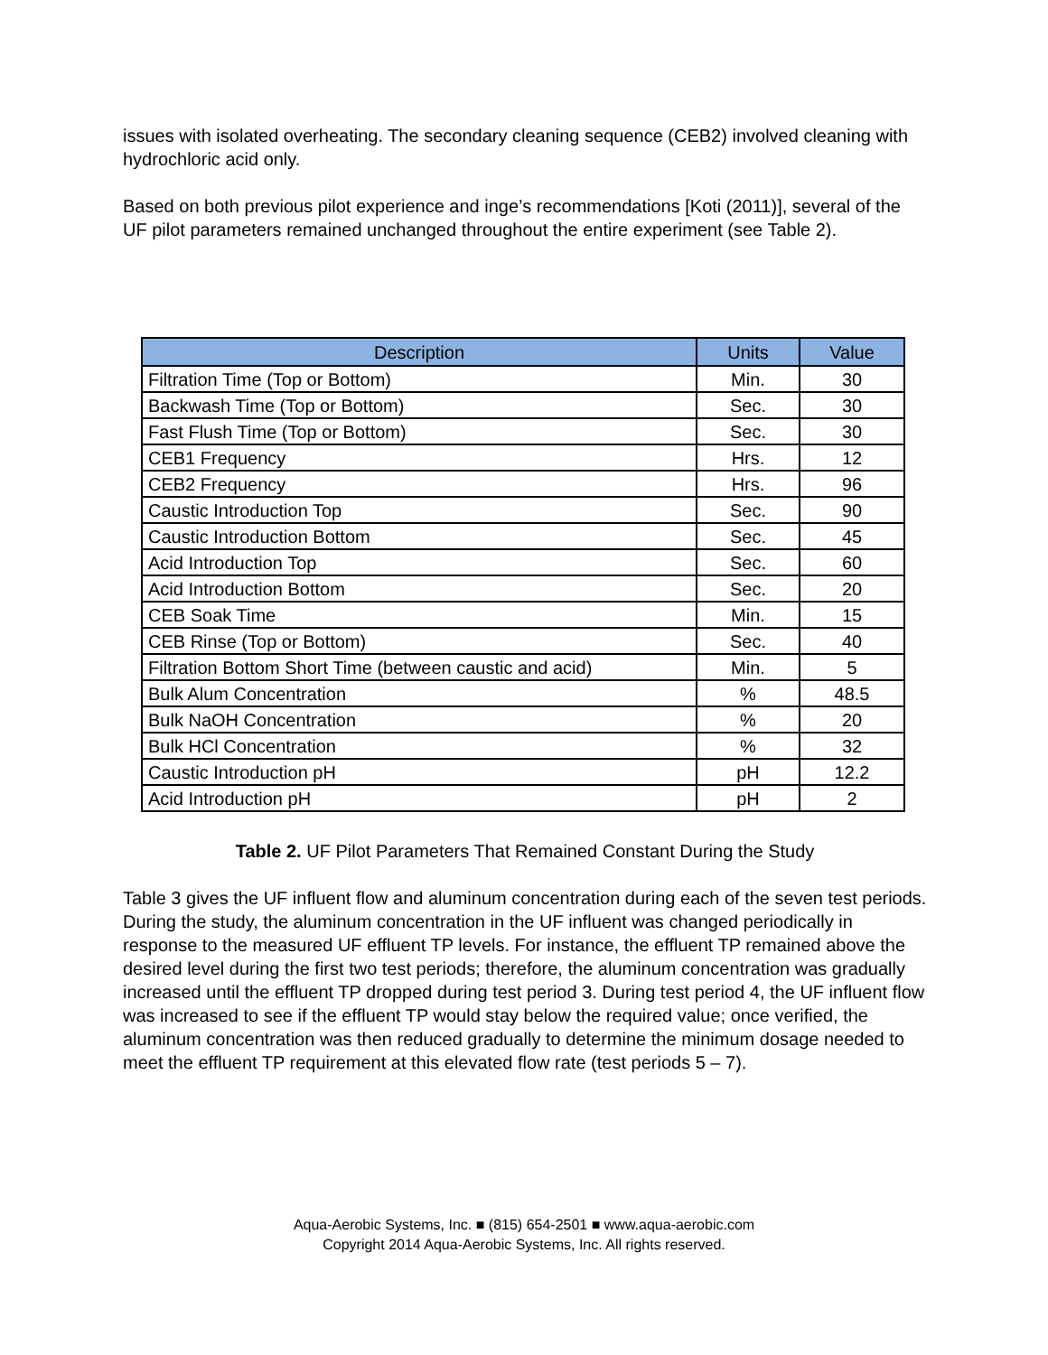issues with isolated overheating. The secondary cleaning sequence (CEB2) involved cleaning with hydrochloric acid only.
Based on both previous pilot experience and inge’s recommendations [Koti (2011)], several of the UF pilot parameters remained unchanged throughout the entire experiment (see Table 2).
| Description | Units | Value |
| --- | --- | --- |
| Filtration Time (Top or Bottom) | Min. | 30 |
| Backwash Time (Top or Bottom) | Sec. | 30 |
| Fast Flush Time (Top or Bottom) | Sec. | 30 |
| CEB1 Frequency | Hrs. | 12 |
| CEB2 Frequency | Hrs. | 96 |
| Caustic Introduction Top | Sec. | 90 |
| Caustic Introduction Bottom | Sec. | 45 |
| Acid Introduction Top | Sec. | 60 |
| Acid Introduction Bottom | Sec. | 20 |
| CEB Soak Time | Min. | 15 |
| CEB Rinse (Top or Bottom) | Sec. | 40 |
| Filtration Bottom Short Time (between caustic and acid) | Min. | 5 |
| Bulk Alum Concentration | % | 48.5 |
| Bulk NaOH Concentration | % | 20 |
| Bulk HCl Concentration | % | 32 |
| Caustic Introduction pH | pH | 12.2 |
| Acid Introduction pH | pH | 2 |
Table 2. UF Pilot Parameters That Remained Constant During the Study
Table 3 gives the UF influent flow and aluminum concentration during each of the seven test periods. During the study, the aluminum concentration in the UF influent was changed periodically in response to the measured UF effluent TP levels. For instance, the effluent TP remained above the desired level during the first two test periods; therefore, the aluminum concentration was gradually increased until the effluent TP dropped during test period 3. During test period 4, the UF influent flow was increased to see if the effluent TP would stay below the required value; once verified, the aluminum concentration was then reduced gradually to determine the minimum dosage needed to meet the effluent TP requirement at this elevated flow rate (test periods 5 – 7).
Aqua-Aerobic Systems, Inc. ■ (815) 654-2501 ■ www.aqua-aerobic.com
Copyright 2014 Aqua-Aerobic Systems, Inc. All rights reserved.